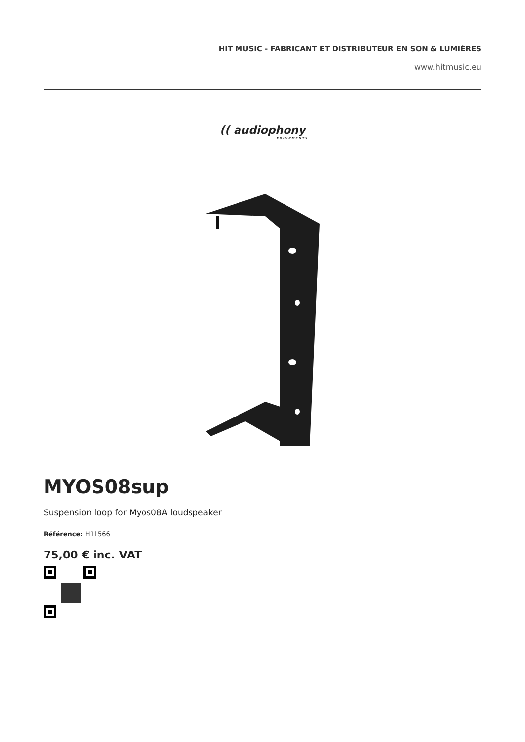HIT MUSIC - FABRICANT ET DISTRIBUTEUR EN SON & LUMIÈRES
www.hitmusic.eu
(( audiophony
EQUIPMENTS
MYOS08sup
Suspension loop for Myos08A loudspeaker
Référence: H11566
75,00 € inc. VAT